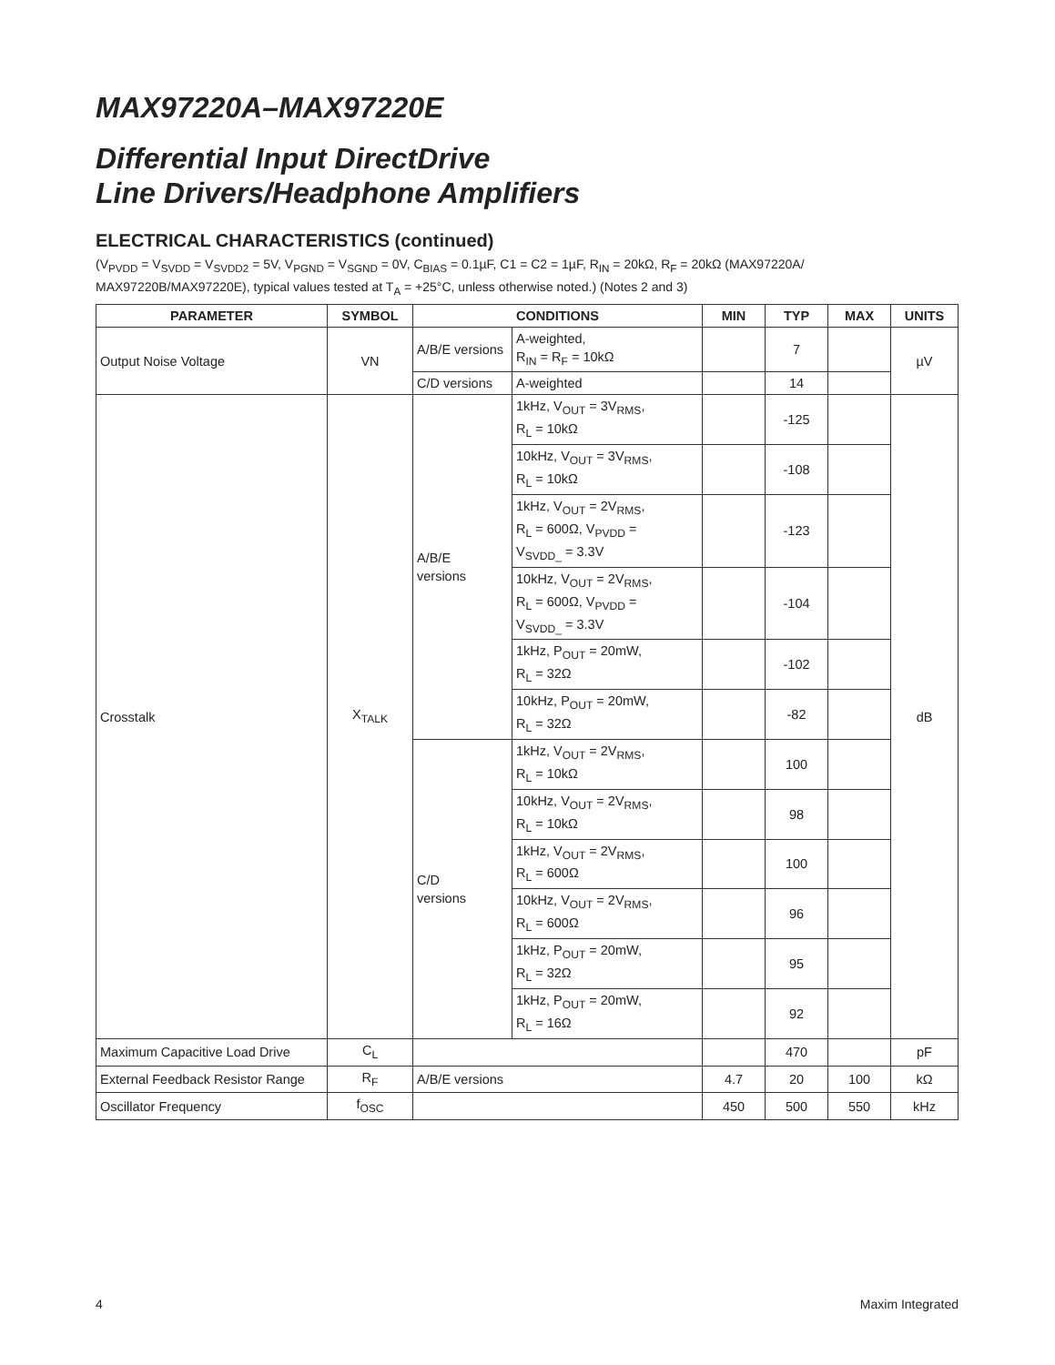MAX97220A–MAX97220E
Differential Input DirectDrive
Line Drivers/Headphone Amplifiers
ELECTRICAL CHARACTERISTICS (continued)
(V<sub>PVDD</sub> = V<sub>SVDD</sub> = V<sub>SVDD2</sub> = 5V, V<sub>PGND</sub> = V<sub>SGND</sub> = 0V, C<sub>BIAS</sub> = 0.1µF, C1 = C2 = 1µF, R<sub>IN</sub> = 20kΩ, R<sub>F</sub> = 20kΩ (MAX97220A/ MAX97220B/MAX97220E), typical values tested at T<sub>A</sub> = +25°C, unless otherwise noted.) (Notes 2 and 3)
| PARAMETER | SYMBOL | CONDITIONS | | MIN | TYP | MAX | UNITS |
| --- | --- | --- | --- | --- | --- | --- | --- |
| Output Noise Voltage | VN | A/B/E versions | A-weighted, R<sub>IN</sub> = R<sub>F</sub> = 10kΩ | | 7 | | µV |
| | | C/D versions | A-weighted | | 14 | | |
| Crosstalk | X<sub>TALK</sub> | A/B/E versions | 1kHz, V<sub>OUT</sub> = 3V<sub>RMS</sub>, R<sub>L</sub> = 10kΩ | | -125 | | dB |
| | | | 10kHz, V<sub>OUT</sub> = 3V<sub>RMS</sub>, R<sub>L</sub> = 10kΩ | | -108 | | |
| | | | 1kHz, V<sub>OUT</sub> = 2V<sub>RMS</sub>, R<sub>L</sub> = 600Ω, V<sub>PVDD</sub> = V<sub>SVDD_</sub> = 3.3V | | -123 | | |
| | | | 10kHz, V<sub>OUT</sub> = 2V<sub>RMS</sub>, R<sub>L</sub> = 600Ω, V<sub>PVDD</sub> = V<sub>SVDD_</sub> = 3.3V | | -104 | | |
| | | | 1kHz, P<sub>OUT</sub> = 20mW, R<sub>L</sub> = 32Ω | | -102 | | |
| | | | 10kHz, P<sub>OUT</sub> = 20mW, R<sub>L</sub> = 32Ω | | -82 | | |
| | | C/D versions | 1kHz, V<sub>OUT</sub> = 2V<sub>RMS</sub>, R<sub>L</sub> = 10kΩ | | 100 | | |
| | | | 10kHz, V<sub>OUT</sub> = 2V<sub>RMS</sub>, R<sub>L</sub> = 10kΩ | | 98 | | |
| | | | 1kHz, V<sub>OUT</sub> = 2V<sub>RMS</sub>, R<sub>L</sub> = 600Ω | | 100 | | |
| | | | 10kHz, V<sub>OUT</sub> = 2V<sub>RMS</sub>, R<sub>L</sub> = 600Ω | | 96 | | |
| | | | 1kHz, P<sub>OUT</sub> = 20mW, R<sub>L</sub> = 32Ω | | 95 | | |
| | | | 1kHz, P<sub>OUT</sub> = 20mW, R<sub>L</sub> = 16Ω | | 92 | | |
| Maximum Capacitive Load Drive | C<sub>L</sub> | | | | 470 | | pF |
| External Feedback Resistor Range | R<sub>F</sub> | A/B/E versions | | 4.7 | 20 | 100 | kΩ |
| Oscillator Frequency | f<sub>OSC</sub> | | | 450 | 500 | 550 | kHz |
4 Maxim Integrated